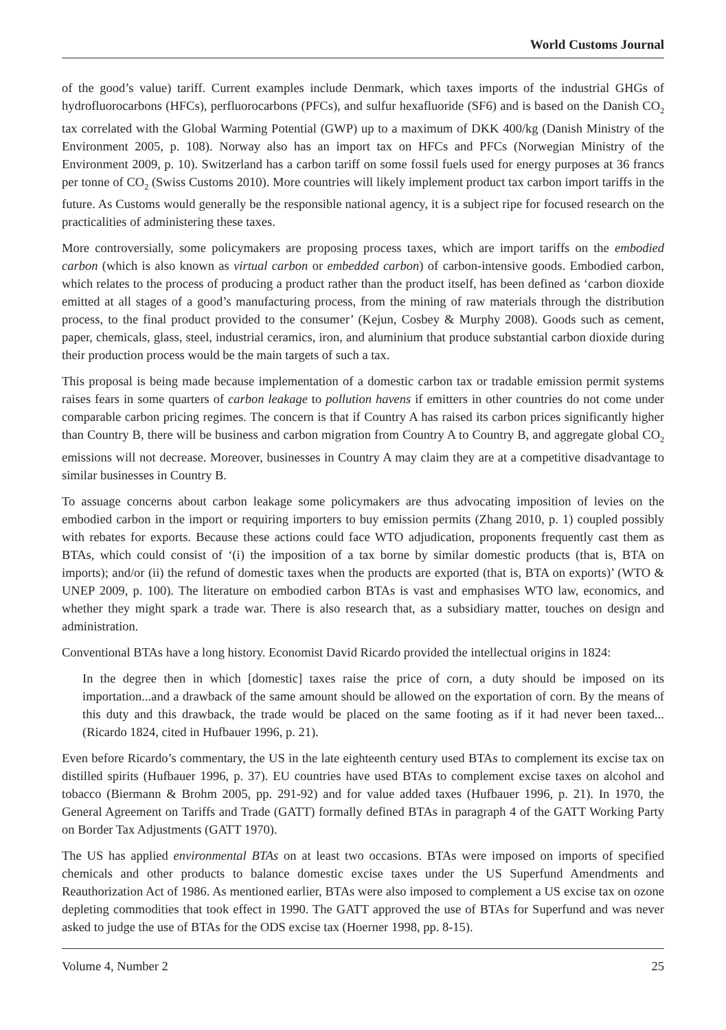World Customs Journal
of the good’s value) tariff. Current examples include Denmark, which taxes imports of the industrial GHGs of hydrofluorocarbons (HFCs), perfluorocarbons (PFCs), and sulfur hexafluoride (SF6) and is based on the Danish CO<sub>2</sub> tax correlated with the Global Warming Potential (GWP) up to a maximum of DKK 400/kg (Danish Ministry of the Environment 2005, p. 108). Norway also has an import tax on HFCs and PFCs (Norwegian Ministry of the Environment 2009, p. 10). Switzerland has a carbon tariff on some fossil fuels used for energy purposes at 36 francs per tonne of CO<sub>2</sub> (Swiss Customs 2010). More countries will likely implement product tax carbon import tariffs in the future. As Customs would generally be the responsible national agency, it is a subject ripe for focused research on the practicalities of administering these taxes.
More controversially, some policymakers are proposing process taxes, which are import tariffs on the embodied carbon (which is also known as virtual carbon or embedded carbon) of carbon-intensive goods. Embodied carbon, which relates to the process of producing a product rather than the product itself, has been defined as ‘carbon dioxide emitted at all stages of a good’s manufacturing process, from the mining of raw materials through the distribution process, to the final product provided to the consumer’ (Kejun, Cosbey & Murphy 2008). Goods such as cement, paper, chemicals, glass, steel, industrial ceramics, iron, and aluminium that produce substantial carbon dioxide during their production process would be the main targets of such a tax.
This proposal is being made because implementation of a domestic carbon tax or tradable emission permit systems raises fears in some quarters of carbon leakage to pollution havens if emitters in other countries do not come under comparable carbon pricing regimes. The concern is that if Country A has raised its carbon prices significantly higher than Country B, there will be business and carbon migration from Country A to Country B, and aggregate global CO<sub>2</sub> emissions will not decrease. Moreover, businesses in Country A may claim they are at a competitive disadvantage to similar businesses in Country B.
To assuage concerns about carbon leakage some policymakers are thus advocating imposition of levies on the embodied carbon in the import or requiring importers to buy emission permits (Zhang 2010, p. 1) coupled possibly with rebates for exports. Because these actions could face WTO adjudication, proponents frequently cast them as BTAs, which could consist of ‘(i) the imposition of a tax borne by similar domestic products (that is, BTA on imports); and/or (ii) the refund of domestic taxes when the products are exported (that is, BTA on exports)’ (WTO & UNEP 2009, p. 100). The literature on embodied carbon BTAs is vast and emphasises WTO law, economics, and whether they might spark a trade war. There is also research that, as a subsidiary matter, touches on design and administration.
Conventional BTAs have a long history. Economist David Ricardo provided the intellectual origins in 1824:
In the degree then in which [domestic] taxes raise the price of corn, a duty should be imposed on its importation...and a drawback of the same amount should be allowed on the exportation of corn. By the means of this duty and this drawback, the trade would be placed on the same footing as if it had never been taxed... (Ricardo 1824, cited in Hufbauer 1996, p. 21).
Even before Ricardo’s commentary, the US in the late eighteenth century used BTAs to complement its excise tax on distilled spirits (Hufbauer 1996, p. 37). EU countries have used BTAs to complement excise taxes on alcohol and tobacco (Biermann & Brohm 2005, pp. 291-92) and for value added taxes (Hufbauer 1996, p. 21). In 1970, the General Agreement on Tariffs and Trade (GATT) formally defined BTAs in paragraph 4 of the GATT Working Party on Border Tax Adjustments (GATT 1970).
The US has applied environmental BTAs on at least two occasions. BTAs were imposed on imports of specified chemicals and other products to balance domestic excise taxes under the US Superfund Amendments and Reauthorization Act of 1986. As mentioned earlier, BTAs were also imposed to complement a US excise tax on ozone depleting commodities that took effect in 1990. The GATT approved the use of BTAs for Superfund and was never asked to judge the use of BTAs for the ODS excise tax (Hoerner 1998, pp. 8-15).
Volume 4, Number 2 25